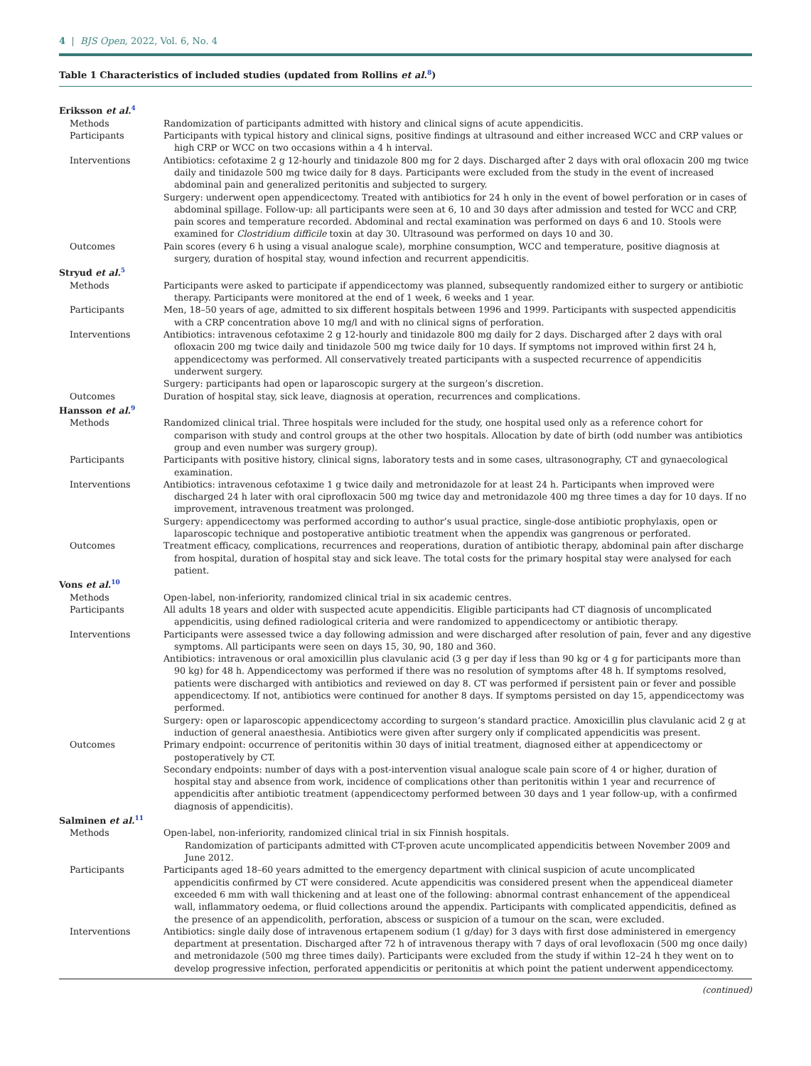4 | BJS Open, 2022, Vol. 6, No. 4
Table 1 Characteristics of included studies (updated from Rollins et al.<sup>8</sup>)
| Eriksson et al.<sup>4</sup> | |
| Methods | Randomization of participants admitted with history and clinical signs of acute appendicitis. |
| Participants | Participants with typical history and clinical signs, positive findings at ultrasound and either increased WCC and CRP values or high CRP or WCC on two occasions within a 4 h interval. |
| Interventions | Antibiotics: cefotaxime 2 g 12-hourly and tinidazole 800 mg for 2 days. Discharged after 2 days with oral ofloxacin 200 mg twice daily and tinidazole 500 mg twice daily for 8 days. Participants were excluded from the study in the event of increased abdominal pain and generalized peritonitis and subjected to surgery. Surgery: underwent open appendicectomy. Treated with antibiotics for 24 h only in the event of bowel perforation or in cases of abdominal spillage. Follow-up: all participants were seen at 6, 10 and 30 days after admission and tested for WCC and CRP, pain scores and temperature recorded. Abdominal and rectal examination was performed on days 6 and 10. Stools were examined for Clostridium difficile toxin at day 30. Ultrasound was performed on days 10 and 30. |
| Outcomes | Pain scores (every 6 h using a visual analogue scale), morphine consumption, WCC and temperature, positive diagnosis at surgery, duration of hospital stay, wound infection and recurrent appendicitis. |
| Stryud et al.<sup>5</sup> | |
| Methods | Participants were asked to participate if appendicectomy was planned, subsequently randomized either to surgery or antibiotic therapy. Participants were monitored at the end of 1 week, 6 weeks and 1 year. |
| Participants | Men, 18–50 years of age, admitted to six different hospitals between 1996 and 1999. Participants with suspected appendicitis with a CRP concentration above 10 mg/l and with no clinical signs of perforation. |
| Interventions | Antibiotics: intravenous cefotaxime 2 g 12-hourly and tinidazole 800 mg daily for 2 days. Discharged after 2 days with oral ofloxacin 200 mg twice daily and tinidazole 500 mg twice daily for 10 days. If symptoms not improved within first 24 h, appendicectomy was performed. All conservatively treated participants with a suspected recurrence of appendicitis underwent surgery. Surgery: participants had open or laparoscopic surgery at the surgeon’s discretion. |
| Outcomes | Duration of hospital stay, sick leave, diagnosis at operation, recurrences and complications. |
| Hansson et al.<sup>9</sup> | |
| Methods | Randomized clinical trial. Three hospitals were included for the study, one hospital used only as a reference cohort for comparison with study and control groups at the other two hospitals. Allocation by date of birth (odd number was antibiotics group and even number was surgery group). |
| Participants | Participants with positive history, clinical signs, laboratory tests and in some cases, ultrasonography, CT and gynaecological examination. |
| Interventions | Antibiotics: intravenous cefotaxime 1 g twice daily and metronidazole for at least 24 h. Participants when improved were discharged 24 h later with oral ciprofloxacin 500 mg twice day and metronidazole 400 mg three times a day for 10 days. If no improvement, intravenous treatment was prolonged. Surgery: appendicectomy was performed according to author’s usual practice, single-dose antibiotic prophylaxis, open or laparoscopic technique and postoperative antibiotic treatment when the appendix was gangrenous or perforated. |
| Outcomes | Treatment efficacy, complications, recurrences and reoperations, duration of antibiotic therapy, abdominal pain after discharge from hospital, duration of hospital stay and sick leave. The total costs for the primary hospital stay were analysed for each patient. |
| Vons et al.<sup>10</sup> | |
| Methods | Open-label, non-inferiority, randomized clinical trial in six academic centres. |
| Participants | All adults 18 years and older with suspected acute appendicitis. Eligible participants had CT diagnosis of uncomplicated appendicitis, using defined radiological criteria and were randomized to appendicectomy or antibiotic therapy. |
| Interventions | Participants were assessed twice a day following admission and were discharged after resolution of pain, fever and any digestive symptoms. All participants were seen on days 15, 30, 90, 180 and 360. Antibiotics: intravenous or oral amoxicillin plus clavulanic acid (3 g per day if less than 90 kg or 4 g for participants more than 90 kg) for 48 h. Appendicectomy was performed if there was no resolution of symptoms after 48 h. If symptoms resolved, patients were discharged with antibiotics and reviewed on day 8. CT was performed if persistent pain or fever and possible appendicectomy. If not, antibiotics were continued for another 8 days. If symptoms persisted on day 15, appendicectomy was performed. Surgery: open or laparoscopic appendicectomy according to surgeon’s standard practice. Amoxicillin plus clavulanic acid 2 g at induction of general anaesthesia. Antibiotics were given after surgery only if complicated appendicitis was present. |
| Outcomes | Primary endpoint: occurrence of peritonitis within 30 days of initial treatment, diagnosed either at appendicectomy or postoperatively by CT. Secondary endpoints: number of days with a post-intervention visual analogue scale pain score of 4 or higher, duration of hospital stay and absence from work, incidence of complications other than peritonitis within 1 year and recurrence of appendicitis after antibiotic treatment (appendicectomy performed between 30 days and 1 year follow-up, with a confirmed diagnosis of appendicitis). |
| Salminen et al.<sup>11</sup> | |
| Methods | Open-label, non-inferiority, randomized clinical trial in six Finnish hospitals. Randomization of participants admitted with CT-proven acute uncomplicated appendicitis between November 2009 and June 2012. |
| Participants | Participants aged 18–60 years admitted to the emergency department with clinical suspicion of acute uncomplicated appendicitis confirmed by CT were considered. Acute appendicitis was considered present when the appendiceal diameter exceeded 6 mm with wall thickening and at least one of the following: abnormal contrast enhancement of the appendiceal wall, inflammatory oedema, or fluid collections around the appendix. Participants with complicated appendicitis, defined as the presence of an appendicolith, perforation, abscess or suspicion of a tumour on the scan, were excluded. |
| Interventions | Antibiotics: single daily dose of intravenous ertapenem sodium (1 g/day) for 3 days with first dose administered in emergency department at presentation. Discharged after 72 h of intravenous therapy with 7 days of oral levofloxacin (500 mg once daily) and metronidazole (500 mg three times daily). Participants were excluded from the study if within 12–24 h they went on to develop progressive infection, perforated appendicitis or peritonitis at which point the patient underwent appendicectomy. |
(continued)